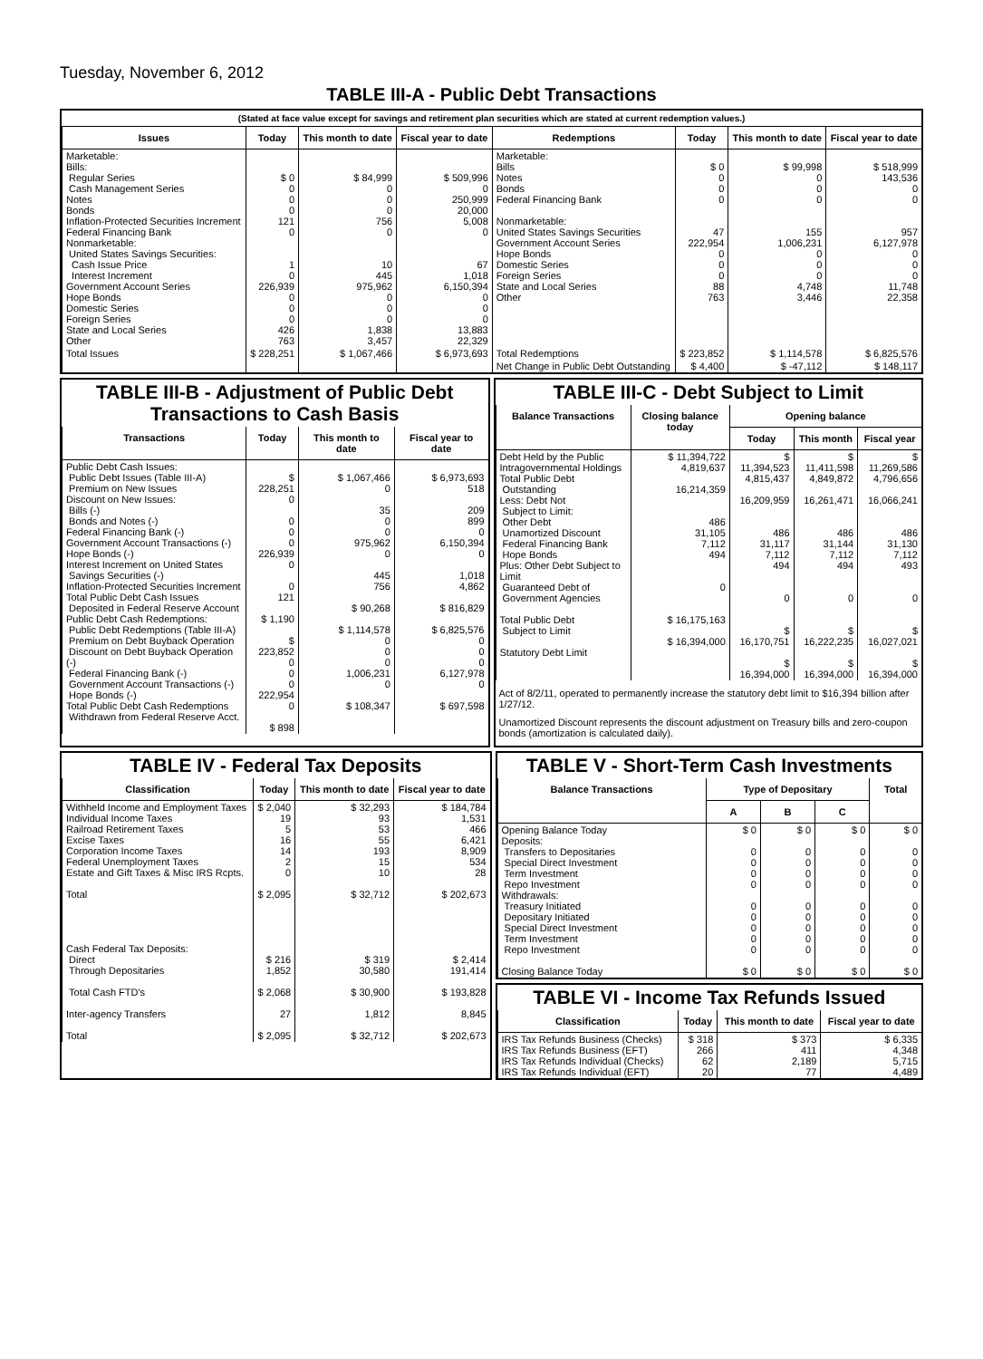Tuesday, November 6, 2012
TABLE III-A - Public Debt Transactions
(Stated at face value except for savings and retirement plan securities which are stated at current redemption values.)
| Issues | Today | This month to date | Fiscal year to date | Redemptions | Today | This month to date | Fiscal year to date |
| --- | --- | --- | --- | --- | --- | --- | --- |
| Marketable: Bills: Regular Series Cash Management Series Notes Bonds Inflation-Protected Securities Increment Federal Financing Bank Nonmarketable: United States Savings Securities: Cash Issue Price Interest Increment Government Account Series Hope Bonds Domestic Series Foreign Series State and Local Series Other | $ 0 0 0 0 121 0 1 0 226,939 0 0 0 426 763 | $ 84,999 0 0 0 756 0 10 445 975,962 0 0 0 1,838 3,457 | $ 509,996 0 250,999 20,000 5,008 0 67 1,018 6,150,394 0 0 0 13,883 22,329 | Marketable: Bills Notes Bonds Federal Financing Bank Nonmarketable: United States Savings Securities Government Account Series Hope Bonds Domestic Series Foreign Series State and Local Series Other | $ 0 0 0 0 47 222,954 0 0 0 88 763 | $ 99,998 0 0 0 155 1,006,231 0 0 0 4,748 3,446 | $ 518,999 143,536 0 0 957 6,127,978 0 0 0 11,748 22,358 |
| Total Issues | $ 228,251 | $ 1,067,466 | $ 6,973,693 | Total Redemptions | $ 223,852 | $ 1,114,578 | $ 6,825,576 |
| | | | | Net Change in Public Debt Outstanding | $ 4,400 | $ -47,112 | $ 148,117 |
TABLE III-B - Adjustment of Public Debt Transactions to Cash Basis
| Transactions | Today | This month to date | Fiscal year to date |
| --- | --- | --- | --- |
| Public Debt Cash Issues: Public Debt Issues (Table III-A) Premium on New Issues Discount on New Issues: Bills (-) Bonds and Notes (-) Federal Financing Bank (-) Government Account Transactions (-) Hope Bonds (-) Interest Increment on United States Savings Securities (-) Inflation-Protected Securities Increment Total Public Debt Cash Issues Deposited in Federal Reserve Account Public Debt Cash Redemptions: Public Debt Redemptions (Table III-A) Premium on Debt Buyback Operation Discount on Debt Buyback Operation (-) Federal Financing Bank (-) Government Account Transactions (-) Hope Bonds (-) Total Public Debt Cash Redemptions Withdrawn from Federal Reserve Acct. | $ 228,251 0 0 0 0 226,939 0 0 121 $ 1,190 $ 223,852 0 0 0 222,954 0 $ 898 | $ 1,067,466 0 35 0 0 975,962 0 445 756 $ 90,268 $ 1,114,578 0 0 0 1,006,231 0 $ 108,347 | $ 6,973,693 518 209 899 0 6,150,394 0 1,018 4,862 $ 816,829 $ 6,825,576 0 0 0 6,127,978 0 $ 697,598 |
TABLE III-C - Debt Subject to Limit
| Balance Transactions | Closing balance today | Opening balance | | |
| --- | --- | --- | --- | --- |
| | | Today | This month | Fiscal year |
| Debt Held by the Public Intragovernmental Holdings Total Public Debt Outstanding Less: Debt Not Subject to Limit: Other Debt Unamortized Discount Federal Financing Bank Hope Bonds Plus: Other Debt Subject to Limit Guaranteed Debt of Government Agencies Total Public Debt Subject to Limit Statutory Debt Limit | $ 11,394,722 4,819,637 16,214,359 486 31,105 7,112 494 0 $ 16,175,163 $ 16,394,000 | $ 11,394,523 4,815,437 16,209,959 486 31,117 7,112 494 0 $ 16,170,751 $ 16,394,000 | $ 11,411,598 4,849,872 16,261,471 486 31,144 7,112 494 0 $ 16,222,235 $ 16,394,000 | $ 11,269,586 4,796,656 16,066,241 486 31,130 7,112 493 0 $ 16,027,021 $ 16,394,000 |
Act of 8/2/11, operated to permanently increase the statutory debt limit to $16,394 billion after 1/27/12.
Unamortized Discount represents the discount adjustment on Treasury bills and zero-coupon bonds (amortization is calculated daily).
TABLE IV - Federal Tax Deposits
| Classification | Today | This month to date | Fiscal year to date |
| --- | --- | --- | --- |
| Withheld Income and Employment Taxes Individual Income Taxes Railroad Retirement Taxes Excise Taxes Corporation Income Taxes Federal Unemployment Taxes Estate and Gift Taxes & Misc IRS Rcpts. Total Cash Federal Tax Deposits: Direct Through Depositaries Total Cash FTD's Inter-agency Transfers Total | $ 2,040 19 5 16 14 2 0 $ 2,095 $ 216 1,852 $ 2,068 27 $ 2,095 | $ 32,293 93 53 55 193 15 10 $ 32,712 $ 319 30,580 $ 30,900 1,812 $ 32,712 | $ 184,784 1,531 466 6,421 8,909 534 28 $ 202,673 $ 2,414 191,414 $ 193,828 8,845 $ 202,673 |
TABLE V - Short-Term Cash Investments
| Balance Transactions | Type of Depositary | | | Total |
| --- | --- | --- | --- | --- |
| | A | B | C | |
| Opening Balance Today Deposits: Transfers to Depositaries Special Direct Investment Term Investment Repo Investment Withdrawals: Treasury Initiated Depositary Initiated Special Direct Investment Term Investment Repo Investment Closing Balance Today | $ 0 0 0 0 0 0 0 0 0 0 $ 0 | $ 0 0 0 0 0 0 0 0 0 0 $ 0 | $ 0 0 0 0 0 0 0 0 0 0 $ 0 | $ 0 0 0 0 0 0 0 0 0 0 $ 0 |
TABLE VI - Income Tax Refunds Issued
| Classification | Today | This month to date | Fiscal year to date |
| --- | --- | --- | --- |
| IRS Tax Refunds Business (Checks) IRS Tax Refunds Business (EFT) IRS Tax Refunds Individual (Checks) IRS Tax Refunds Individual (EFT) | $ 318 266 62 20 | $ 373 411 2,189 77 | $ 6,335 4,348 5,715 4,489 |